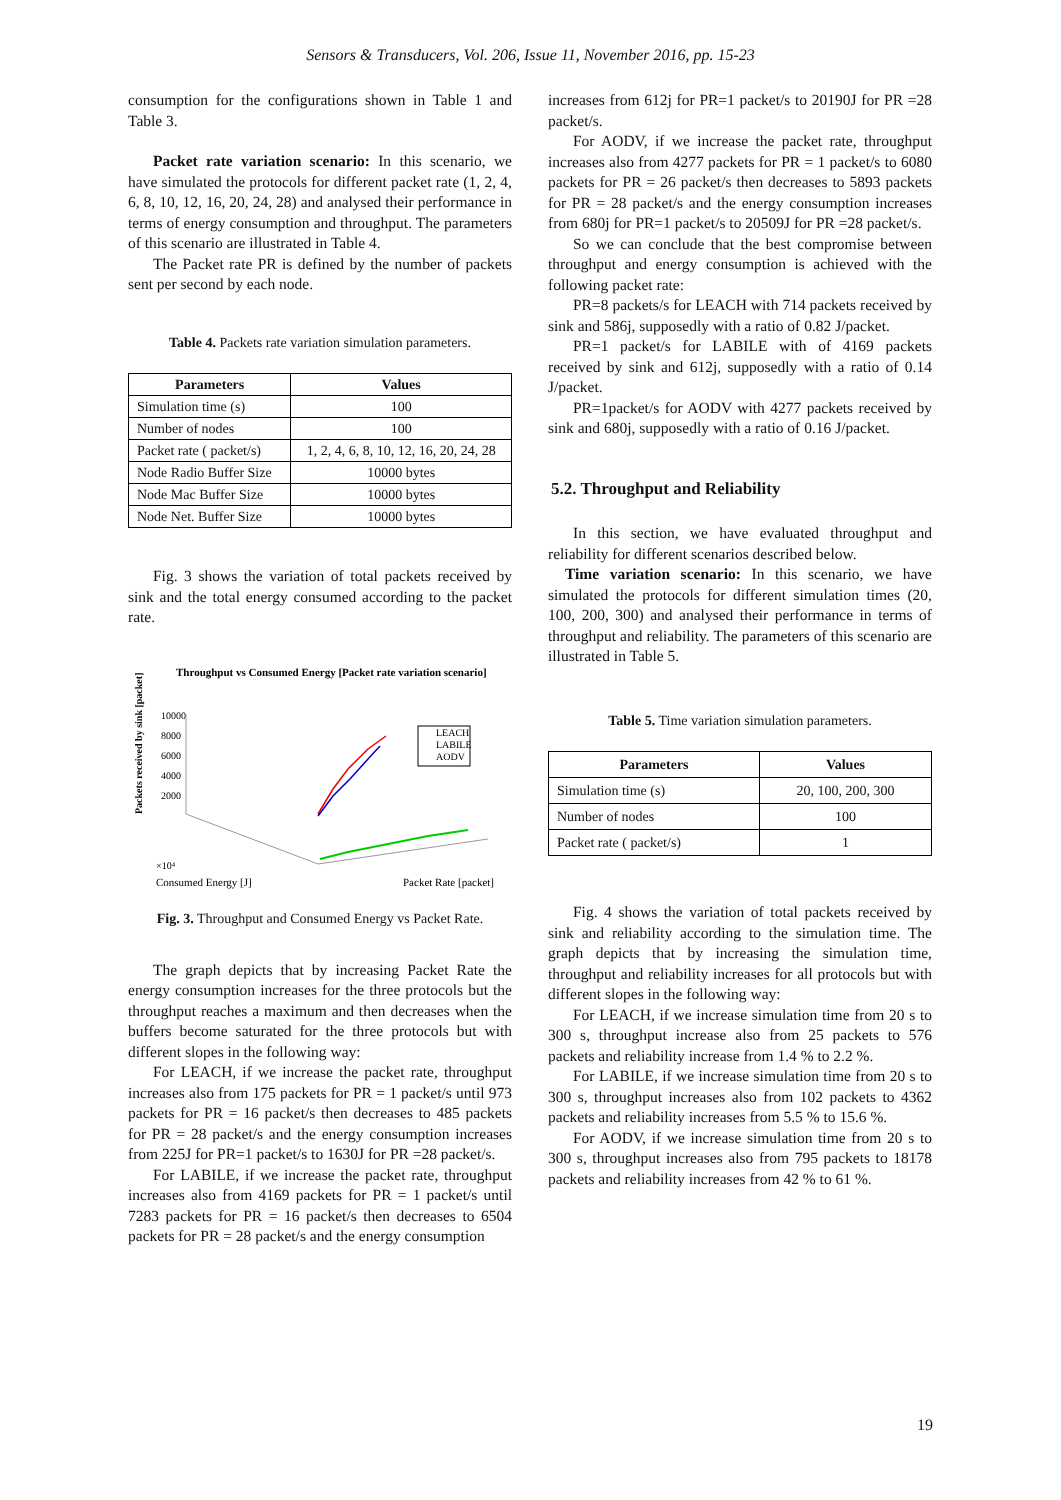Sensors & Transducers, Vol. 206, Issue 11, November 2016, pp. 15-23
consumption for the configurations shown in Table 1 and Table 3.
Packet rate variation scenario: In this scenario, we have simulated the protocols for different packet rate (1, 2, 4, 6, 8, 10, 12, 16, 20, 24, 28) and analysed their performance in terms of energy consumption and throughput. The parameters of this scenario are illustrated in Table 4.
The Packet rate PR is defined by the number of packets sent per second by each node.
Table 4. Packets rate variation simulation parameters.
| Parameters | Values |
| --- | --- |
| Simulation time (s) | 100 |
| Number of nodes | 100 |
| Packet rate ( packet/s) | 1, 2, 4, 6, 8, 10, 12, 16, 20, 24, 28 |
| Node Radio Buffer Size | 10000 bytes |
| Node Mac Buffer Size | 10000 bytes |
| Node Net. Buffer Size | 10000 bytes |
Fig. 3 shows the variation of total packets received by sink and the total energy consumed according to the packet rate.
Throughput vs Consumed Energy [Packet rate variation scenario]
Packets received by sink [packet]
10000
8000
6000
4000
2000
LEACH
LABILE
AODV
×10⁴
Consumed Energy [J]
Packet Rate [packet]
Fig. 3. Throughput and Consumed Energy vs Packet Rate.
The graph depicts that by increasing Packet Rate the energy consumption increases for the three protocols but the throughput reaches a maximum and then decreases when the buffers become saturated for the three protocols but with different slopes in the following way:
For LEACH, if we increase the packet rate, throughput increases also from 175 packets for PR = 1 packet/s until 973 packets for PR = 16 packet/s then decreases to 485 packets for PR = 28 packet/s and the energy consumption increases from 225J for PR=1 packet/s to 1630J for PR =28 packet/s.
For LABILE, if we increase the packet rate, throughput increases also from 4169 packets for PR = 1 packet/s until 7283 packets for PR = 16 packet/s then decreases to 6504 packets for PR = 28 packet/s and the energy consumption
increases from 612j for PR=1 packet/s to 20190J for PR =28 packet/s.
For AODV, if we increase the packet rate, throughput increases also from 4277 packets for PR = 1 packet/s to 6080 packets for PR = 26 packet/s then decreases to 5893 packets for PR = 28 packet/s and the energy consumption increases from 680j for PR=1 packet/s to 20509J for PR =28 packet/s.
So we can conclude that the best compromise between throughput and energy consumption is achieved with the following packet rate:
PR=8 packets/s for LEACH with 714 packets received by sink and 586j, supposedly with a ratio of 0.82 J/packet.
PR=1 packet/s for LABILE with of 4169 packets received by sink and 612j, supposedly with a ratio of 0.14 J/packet.
PR=1packet/s for AODV with 4277 packets received by sink and 680j, supposedly with a ratio of 0.16 J/packet.
5.2. Throughput and Reliability
In this section, we have evaluated throughput and reliability for different scenarios described below.
Time variation scenario: In this scenario, we have simulated the protocols for different simulation times (20, 100, 200, 300) and analysed their performance in terms of throughput and reliability. The parameters of this scenario are illustrated in Table 5.
Table 5. Time variation simulation parameters.
| Parameters | Values |
| --- | --- |
| Simulation time (s) | 20, 100, 200, 300 |
| Number of nodes | 100 |
| Packet rate ( packet/s) | 1 |
Fig. 4 shows the variation of total packets received by sink and reliability according to the simulation time. The graph depicts that by increasing the simulation time, throughput and reliability increases for all protocols but with different slopes in the following way:
For LEACH, if we increase simulation time from 20 s to 300 s, throughput increase also from 25 packets to 576 packets and reliability increase from 1.4 % to 2.2 %.
For LABILE, if we increase simulation time from 20 s to 300 s, throughput increases also from 102 packets to 4362 packets and reliability increases from 5.5 % to 15.6 %.
For AODV, if we increase simulation time from 20 s to 300 s, throughput increases also from 795 packets to 18178 packets and reliability increases from 42 % to 61 %.
19